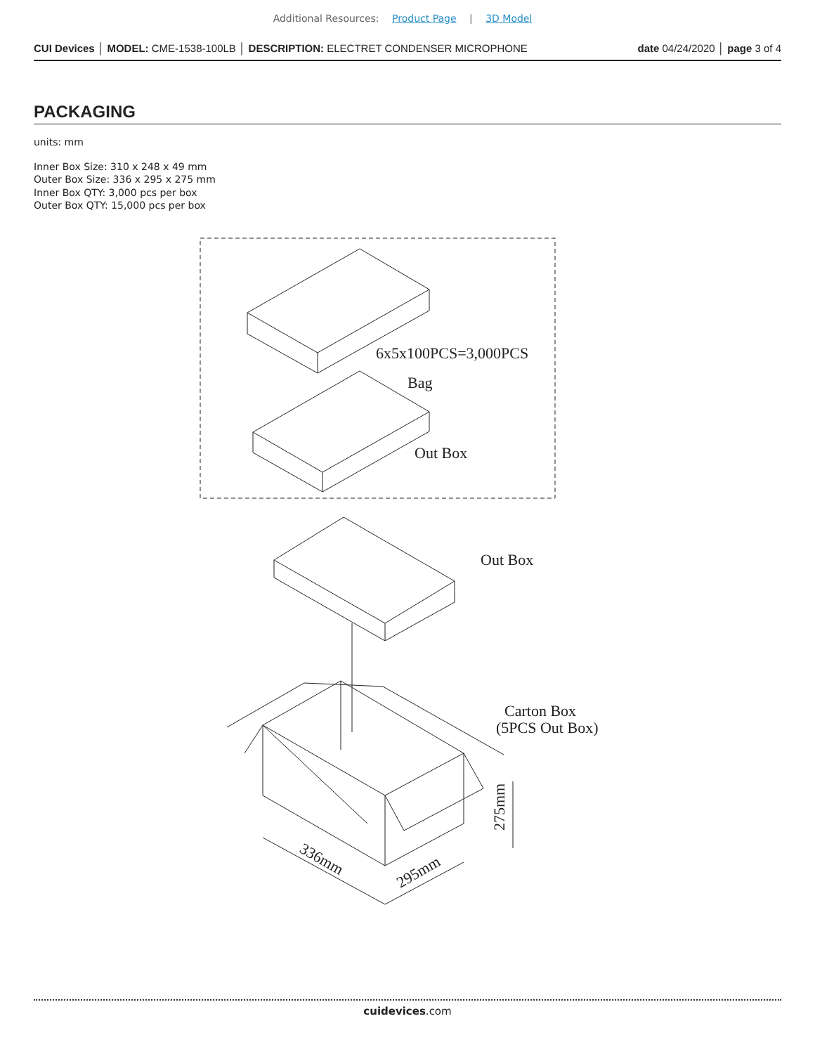Additional Resources: Product Page | 3D Model
CUI Devices │ MODEL: CME-1538-100LB │ DESCRIPTION: ELECTRET CONDENSER MICROPHONE date 04/24/2020 │ page 3 of 4
PACKAGING
units: mm
Inner Box Size: 310 x 248 x 49 mm
Outer Box Size: 336 x 295 x 275 mm
Inner Box QTY: 3,000 pcs per box
Outer Box QTY: 15,000 pcs per box
6x5x100PCS=3,000PCS
Bag
Out Box
Out Box
Carton Box
(5PCS Out Box)
336mm
295mm
275mm
cuidevices.com